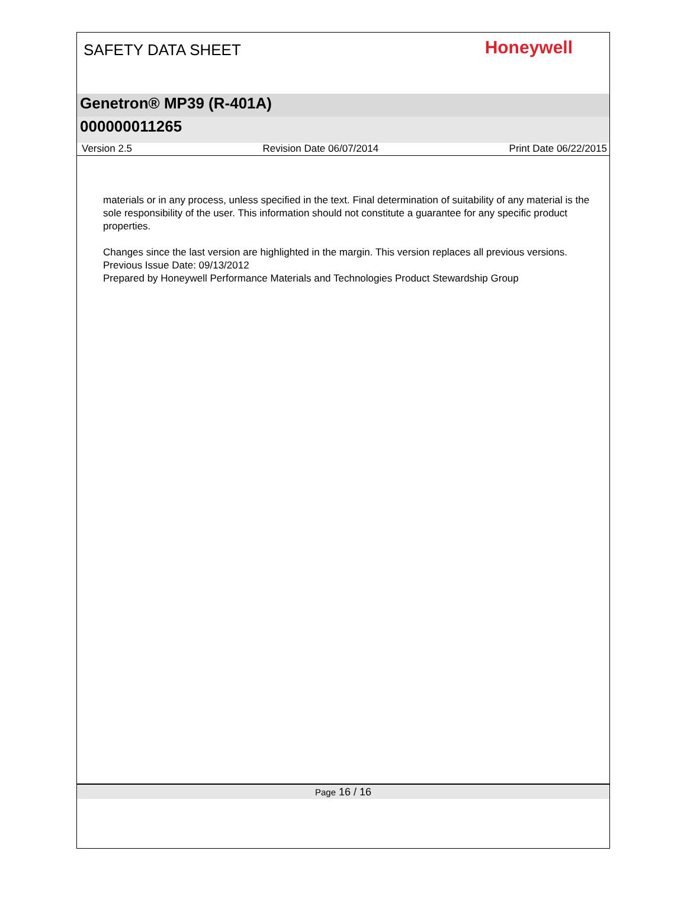SAFETY DATA SHEET
Honeywell
Genetron® MP39 (R-401A)
000000011265
Version 2.5 Revision Date 06/07/2014 Print Date 06/22/2015
materials or in any process, unless specified in the text. Final determination of suitability of any material is the sole responsibility of the user. This information should not constitute a guarantee for any specific product properties.
Changes since the last version are highlighted in the margin. This version replaces all previous versions.
Previous Issue Date: 09/13/2012
Prepared by Honeywell Performance Materials and Technologies Product Stewardship Group
Page 16 / 16